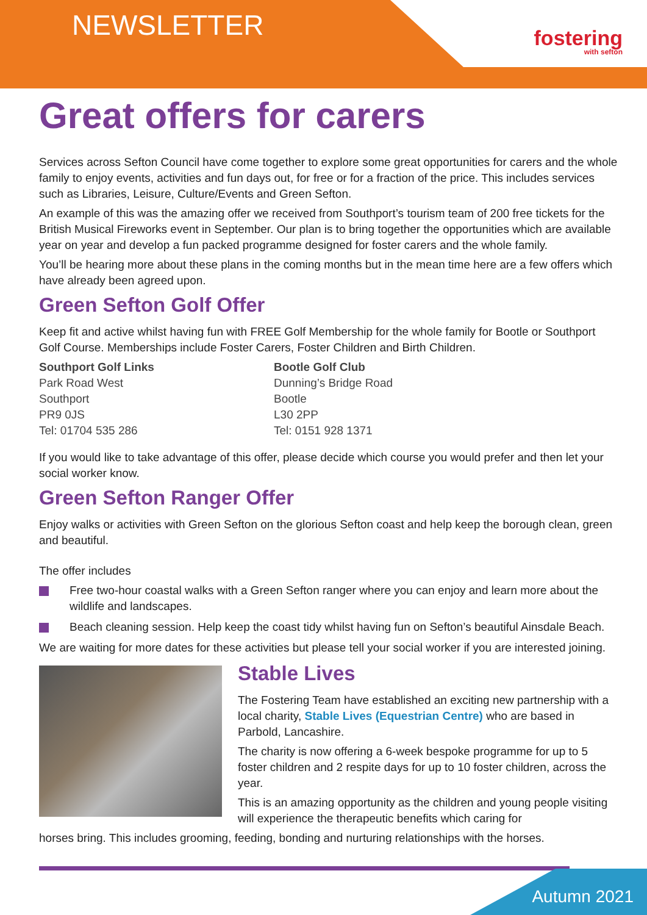NEWSLETTER fostering
with sefton
Great offers for carers
Services across Sefton Council have come together to explore some great opportunities for carers and the whole family to enjoy events, activities and fun days out, for free or for a fraction of the price. This includes services such as Libraries, Leisure, Culture/Events and Green Sefton.
An example of this was the amazing offer we received from Southport’s tourism team of 200 free tickets for the British Musical Fireworks event in September. Our plan is to bring together the opportunities which are available year on year and develop a fun packed programme designed for foster carers and the whole family.
You’ll be hearing more about these plans in the coming months but in the mean time here are a few offers which have already been agreed upon.
Green Sefton Golf Offer
Keep fit and active whilst having fun with FREE Golf Membership for the whole family for Bootle or Southport Golf Course. Memberships include Foster Carers, Foster Children and Birth Children.
Southport Golf Links
Park Road West
Southport
PR9 0JS
Tel: 01704 535 286
Bootle Golf Club
Dunning’s Bridge Road
Bootle
L30 2PP
Tel: 0151 928 1371
If you would like to take advantage of this offer, please decide which course you would prefer and then let your social worker know.
Green Sefton Ranger Offer
Enjoy walks or activities with Green Sefton on the glorious Sefton coast and help keep the borough clean, green and beautiful.
The offer includes
Free two-hour coastal walks with a Green Sefton ranger where you can enjoy and learn more about the wildlife and landscapes.
Beach cleaning session. Help keep the coast tidy whilst having fun on Sefton’s beautiful Ainsdale Beach.
We are waiting for more dates for these activities but please tell your social worker if you are interested joining.
Stable Lives
The Fostering Team have established an exciting new partnership with a local charity, Stable Lives (Equestrian Centre) who are based in Parbold, Lancashire.
The charity is now offering a 6-week bespoke programme for up to 5 foster children and 2 respite days for up to 10 foster children, across the year.
This is an amazing opportunity as the children and young people visiting will experience the therapeutic benefits which caring for
horses bring. This includes grooming, feeding, bonding and nurturing relationships with the horses.
Autumn 2021